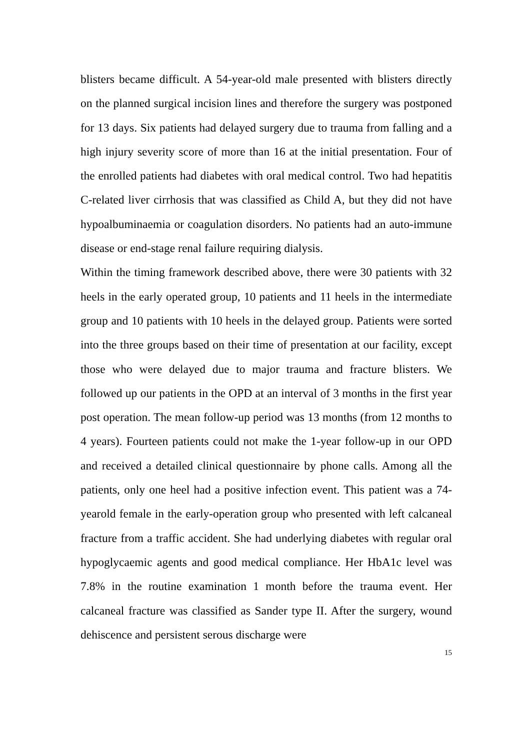blisters became difficult. A 54-year-old male presented with blisters directly on the planned surgical incision lines and therefore the surgery was postponed for 13 days. Six patients had delayed surgery due to trauma from falling and a high injury severity score of more than 16 at the initial presentation. Four of the enrolled patients had diabetes with oral medical control. Two had hepatitis C-related liver cirrhosis that was classified as Child A, but they did not have hypoalbuminaemia or coagulation disorders. No patients had an auto-immune disease or end-stage renal failure requiring dialysis.
Within the timing framework described above, there were 30 patients with 32 heels in the early operated group, 10 patients and 11 heels in the intermediate group and 10 patients with 10 heels in the delayed group. Patients were sorted into the three groups based on their time of presentation at our facility, except those who were delayed due to major trauma and fracture blisters. We followed up our patients in the OPD at an interval of 3 months in the first year post operation. The mean follow-up period was 13 months (from 12 months to 4 years). Fourteen patients could not make the 1-year follow-up in our OPD and received a detailed clinical questionnaire by phone calls. Among all the patients, only one heel had a positive infection event. This patient was a 74-yearold female in the early-operation group who presented with left calcaneal fracture from a traffic accident. She had underlying diabetes with regular oral hypoglycaemic agents and good medical compliance. Her HbA1c level was 7.8% in the routine examination 1 month before the trauma event. Her calcaneal fracture was classified as Sander type II. After the surgery, wound dehiscence and persistent serous discharge were
15